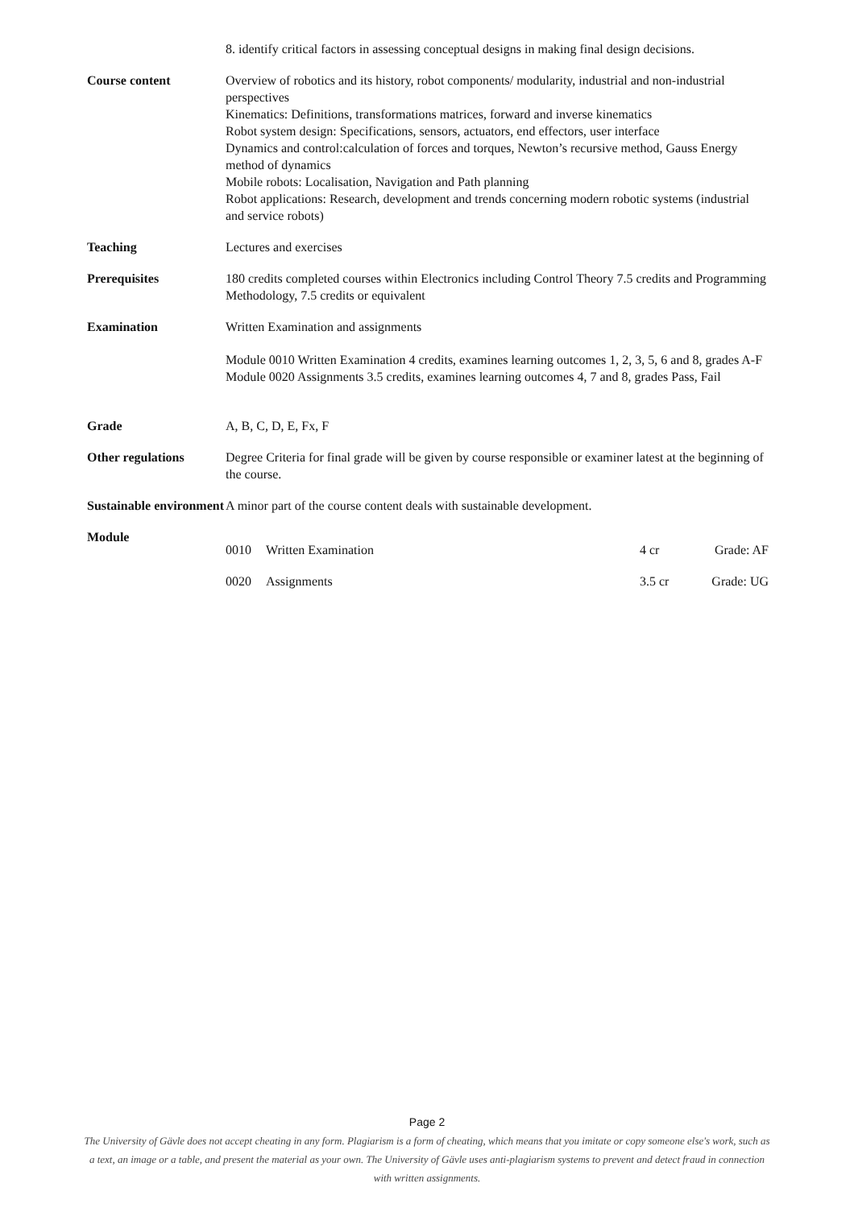8. identify critical factors in assessing conceptual designs in making final design decisions.
Course content Overview of robotics and its history, robot components/ modularity, industrial and non-industrial perspectives
Kinematics: Definitions, transformations matrices, forward and inverse kinematics
Robot system design: Specifications, sensors, actuators, end effectors, user interface
Dynamics and control:calculation of forces and torques, Newton’s recursive method, Gauss Energy method of dynamics
Mobile robots: Localisation, Navigation and Path planning
Robot applications: Research, development and trends concerning modern robotic systems (industrial and service robots)
Teaching Lectures and exercises
Prerequisites 180 credits completed courses within Electronics including Control Theory 7.5 credits and Programming Methodology, 7.5 credits or equivalent
Examination Written Examination and assignments
Module 0010 Written Examination 4 credits, examines learning outcomes 1, 2, 3, 5, 6 and 8, grades A-F
Module 0020 Assignments 3.5 credits, examines learning outcomes 4, 7 and 8, grades Pass, Fail
Grade A, B, C, D, E, Fx, F
Other regulations Degree Criteria for final grade will be given by course responsible or examiner latest at the beginning of the course.
Sustainable environment
A minor part of the course content deals with sustainable development.
Module
| 0010 | Written Examination | 4 cr | Grade: AF |
| 0020 | Assignments | 3.5 cr | Grade: UG |
Page 2
The University of Gävle does not accept cheating in any form. Plagiarism is a form of cheating, which means that you imitate or copy someone else's work, such as a text, an image or a table, and present the material as your own. The University of Gävle uses anti-plagiarism systems to prevent and detect fraud in connection with written assignments.